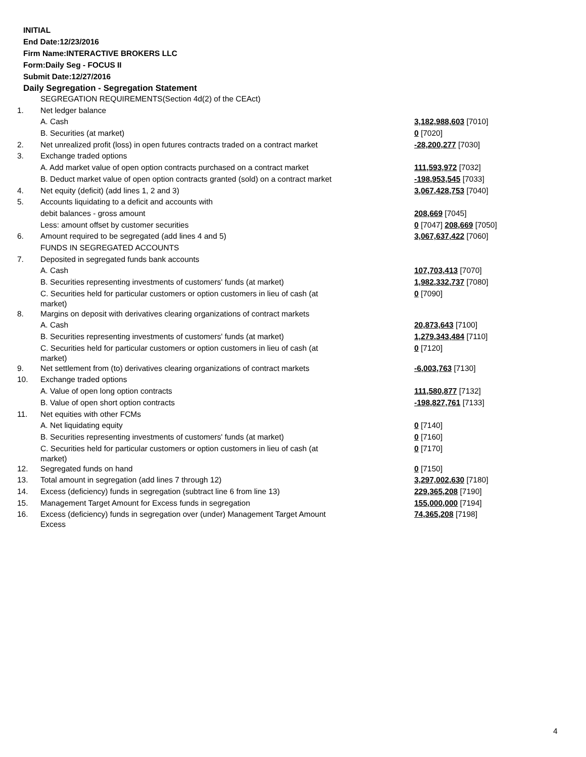INITIAL
End Date:12/23/2016
Firm Name:INTERACTIVE BROKERS LLC
Form:Daily Seg - FOCUS II
Submit Date:12/27/2016
Daily Segregation - Segregation Statement
| | SEGREGATION REQUIREMENTS(Section 4d(2) of the CEAct) | |
| 1. | Net ledger balance | |
| | A. Cash | 3,182,988,603 [7010] |
| | B. Securities (at market) | 0 [7020] |
| 2. | Net unrealized profit (loss) in open futures contracts traded on a contract market | -28,200,277 [7030] |
| 3. | Exchange traded options | |
| | A. Add market value of open option contracts purchased on a contract market | 111,593,972 [7032] |
| | B. Deduct market value of open option contracts granted (sold) on a contract market | -198,953,545 [7033] |
| 4. | Net equity (deficit) (add lines 1, 2 and 3) | 3,067,428,753 [7040] |
| 5. | Accounts liquidating to a deficit and accounts with | |
| | debit balances - gross amount | 208,669 [7045] |
| | Less: amount offset by customer securities | 0 [7047] 208,669 [7050] |
| 6. | Amount required to be segregated (add lines 4 and 5) | 3,067,637,422 [7060] |
| | FUNDS IN SEGREGATED ACCOUNTS | |
| 7. | Deposited in segregated funds bank accounts | |
| | A. Cash | 107,703,413 [7070] |
| | B. Securities representing investments of customers' funds (at market) | 1,982,332,737 [7080] |
| | C. Securities held for particular customers or option customers in lieu of cash (at market) | 0 [7090] |
| 8. | Margins on deposit with derivatives clearing organizations of contract markets | |
| | A. Cash | 20,873,643 [7100] |
| | B. Securities representing investments of customers' funds (at market) | 1,279,343,484 [7110] |
| | C. Securities held for particular customers or option customers in lieu of cash (at market) | 0 [7120] |
| 9. | Net settlement from (to) derivatives clearing organizations of contract markets | -6,003,763 [7130] |
| 10. | Exchange traded options | |
| | A. Value of open long option contracts | 111,580,877 [7132] |
| | B. Value of open short option contracts | -198,827,761 [7133] |
| 11. | Net equities with other FCMs | |
| | A. Net liquidating equity | 0 [7140] |
| | B. Securities representing investments of customers' funds (at market) | 0 [7160] |
| | C. Securities held for particular customers or option customers in lieu of cash (at market) | 0 [7170] |
| 12. | Segregated funds on hand | 0 [7150] |
| 13. | Total amount in segregation (add lines 7 through 12) | 3,297,002,630 [7180] |
| 14. | Excess (deficiency) funds in segregation (subtract line 6 from line 13) | 229,365,208 [7190] |
| 15. | Management Target Amount for Excess funds in segregation | 155,000,000 [7194] |
| 16. | Excess (deficiency) funds in segregation over (under) Management Target Amount Excess | 74,365,208 [7198] |
4